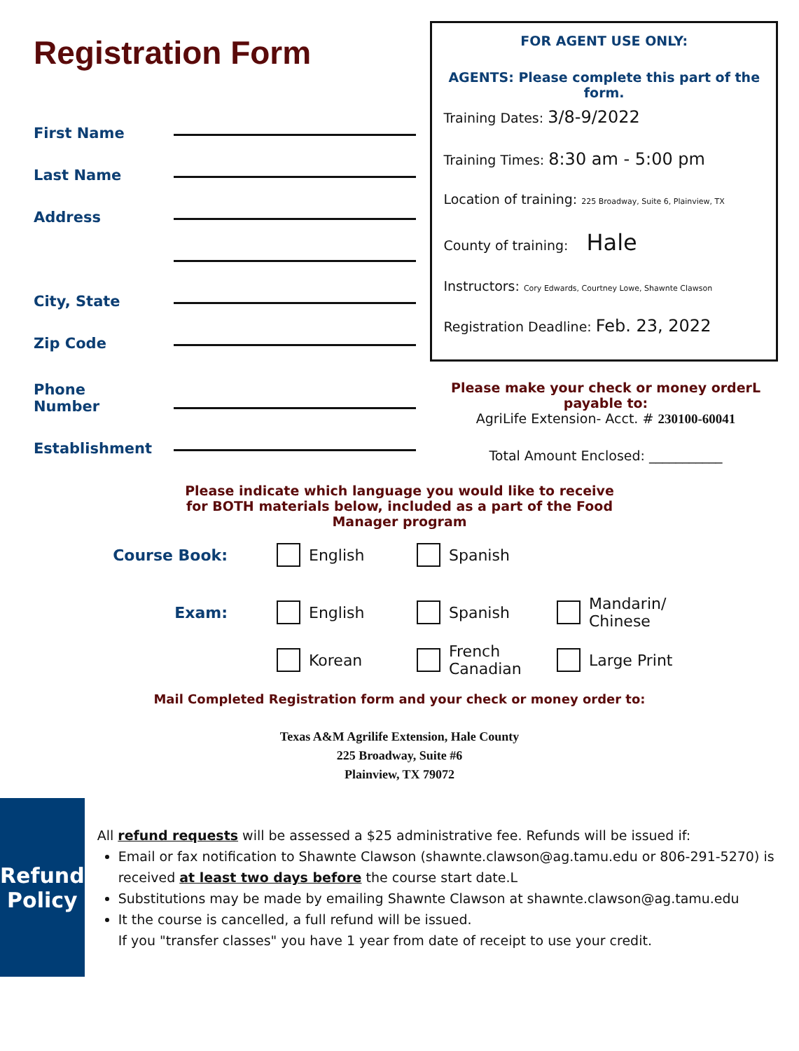Registration Form
First Name
Last Name
Address
City, State
Zip Code
Phone
Number
Establishment
FOR AGENT USE ONLY:
AGENTS: Please complete this part of the form.
Training Dates: 3/8-9/2022
Training Times: 8:30 am - 5:00 pm
Location of training: 225 Broadway, Suite 6, Plainview, TX
County of training: Hale
Instructors: Cory Edwards, Courtney Lowe, Shawnte Clawson
Registration Deadline: Feb. 23, 2022
Please make your check or money orderL
payable to:
AgriLife Extension- Acct. # 230100-60041
Total Amount Enclosed: ___________
Please indicate which language you would like to receive
for BOTH materials below, included as a part of the Food
Manager program
Course Book: English Spanish
Exam: English Spanish
Mandarin/
Chinese
Korean
French
Canadian
Large Print
Mail Completed Registration form and your check or money order to:
Texas A&M Agrilife Extension, Hale County
225 Broadway, Suite #6
Plainview, TX 79072
Refund
Policy
All refund requests will be assessed a $25 administrative fee. Refunds will be issued if:
Email or fax notification to Shawnte Clawson (shawnte.clawson@ag.tamu.edu or 806-291-5270) is received at least two days before the course start date.L
Substitutions may be made by emailing Shawnte Clawson at shawnte.clawson@ag.tamu.edu
It the course is cancelled, a full refund will be issued.
If you "transfer classes" you have 1 year from date of receipt to use your credit.